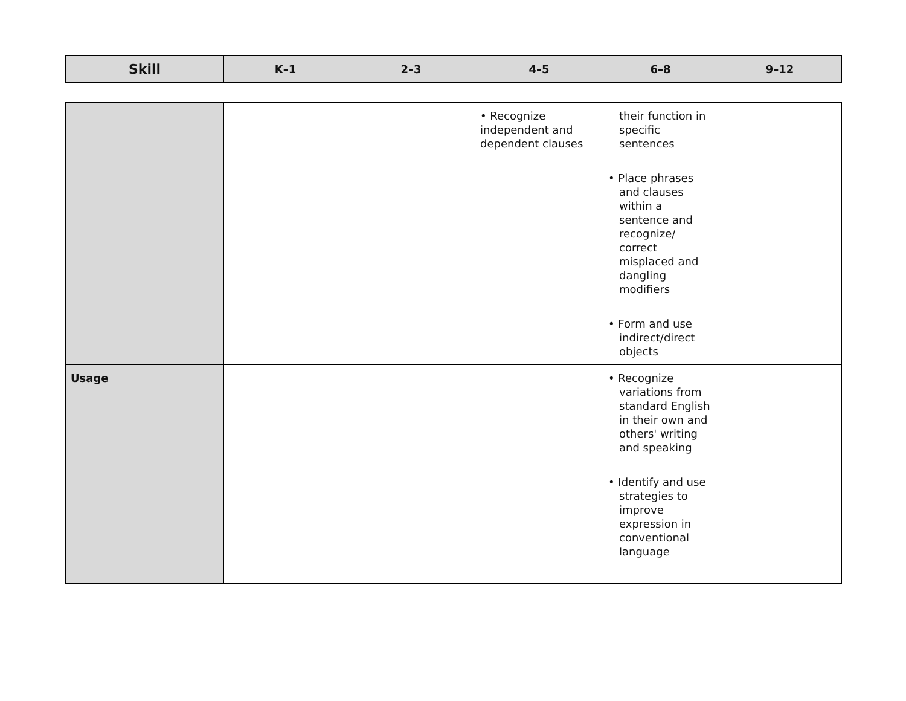| Skill | K–1 | 2–3 | 4–5 | 6–8 | 9–12 |
| --- | --- | --- | --- | --- | --- |
| | | | • Recognize independent and dependent clauses | their function in specific sentences • Place phrases and clauses within a sentence and recognize/ correct misplaced and dangling modifiers • Form and use indirect/direct objects | |
| Usage | | | | • Recognize variations from standard English in their own and others' writing and speaking • Identify and use strategies to improve expression in conventional language | |